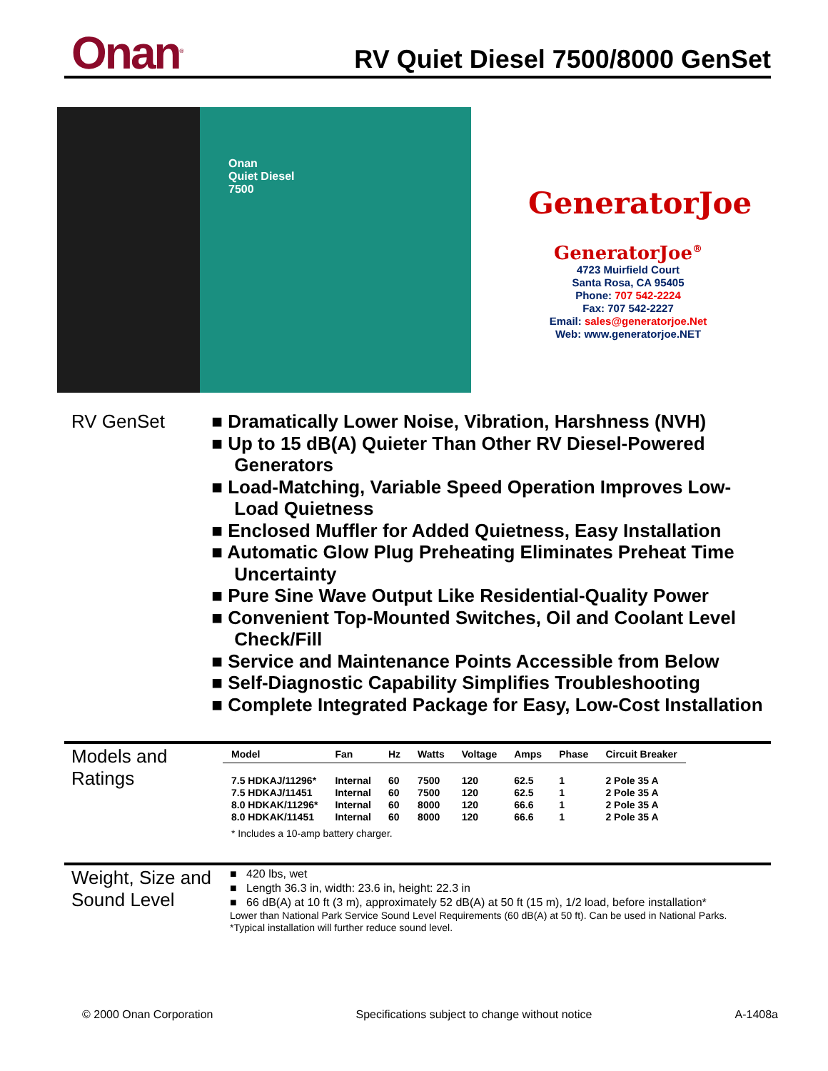Onan<sup>®</sup>
RV Quiet Diesel 7500/8000 GenSet
Onan
Quiet Diesel
7500
GeneratorJoe
GeneratorJoe<sup>®</sup>
4723 Muirfield Court
Santa Rosa, CA 95405
Phone: 707 542-2224
Fax: 707 542-2227
Email: sales@generatorjoe.Net
Web: www.generatorjoe.NET
RV GenSet
■ Dramatically Lower Noise, Vibration, Harshness (NVH)
■ Up to 15 dB(A) Quieter Than Other RV Diesel-Powered Generators
■ Load-Matching, Variable Speed Operation Improves Low-Load Quietness
■ Enclosed Muffler for Added Quietness, Easy Installation
■ Automatic Glow Plug Preheating Eliminates Preheat Time Uncertainty
■ Pure Sine Wave Output Like Residential-Quality Power
■ Convenient Top-Mounted Switches, Oil and Coolant Level Check/Fill
■ Service and Maintenance Points Accessible from Below
■ Self-Diagnostic Capability Simplifies Troubleshooting
■ Complete Integrated Package for Easy, Low-Cost Installation
Models and Ratings
| Model | Fan | Hz | Watts | Voltage | Amps | Phase | Circuit Breaker |
| --- | --- | --- | --- | --- | --- | --- | --- |
| 7.5 HDKAJ/11296* | Internal | 60 | 7500 | 120 | 62.5 | 1 | 2 Pole 35 A |
| 7.5 HDKAJ/11451 | Internal | 60 | 7500 | 120 | 62.5 | 1 | 2 Pole 35 A |
| 8.0 HDKAK/11296* | Internal | 60 | 8000 | 120 | 66.6 | 1 | 2 Pole 35 A |
| 8.0 HDKAK/11451 | Internal | 60 | 8000 | 120 | 66.6 | 1 | 2 Pole 35 A |
* Includes a 10-amp battery charger.
Weight, Size and Sound Level
■ 420 lbs, wet
■ Length 36.3 in, width: 23.6 in, height: 22.3 in
■ 66 dB(A) at 10 ft (3 m), approximately 52 dB(A) at 50 ft (15 m), 1/2 load, before installation*
Lower than National Park Service Sound Level Requirements (60 dB(A) at 50 ft). Can be used in National Parks.
*Typical installation will further reduce sound level.
© 2000 Onan Corporation Specifications subject to change without notice A-1408a